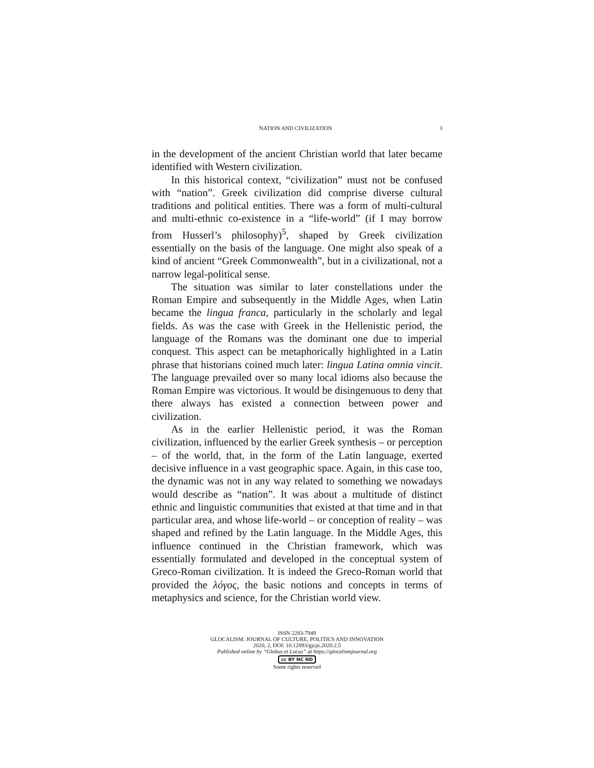NATION AND CIVILIZATION 3
in the development of the ancient Christian world that later became identified with Western civilization.
In this historical context, “civilization” must not be confused with “nation”. Greek civilization did comprise diverse cultural traditions and political entities. There was a form of multi-cultural and multi-ethnic co-existence in a “life-world” (if I may borrow from Husserl’s philosophy)<sup>5</sup>, shaped by Greek civilization essentially on the basis of the language. One might also speak of a kind of ancient “Greek Commonwealth”, but in a civilizational, not a narrow legal-political sense.
The situation was similar to later constellations under the Roman Empire and subsequently in the Middle Ages, when Latin became the lingua franca, particularly in the scholarly and legal fields. As was the case with Greek in the Hellenistic period, the language of the Romans was the dominant one due to imperial conquest. This aspect can be metaphorically highlighted in a Latin phrase that historians coined much later: lingua Latina omnia vincit. The language prevailed over so many local idioms also because the Roman Empire was victorious. It would be disingenuous to deny that there always has existed a connection between power and civilization.
As in the earlier Hellenistic period, it was the Roman civilization, influenced by the earlier Greek synthesis – or perception – of the world, that, in the form of the Latin language, exerted decisive influence in a vast geographic space. Again, in this case too, the dynamic was not in any way related to something we nowadays would describe as “nation”. It was about a multitude of distinct ethnic and linguistic communities that existed at that time and in that particular area, and whose life-world – or conception of reality – was shaped and refined by the Latin language. In the Middle Ages, this influence continued in the Christian framework, which was essentially formulated and developed in the conceptual system of Greco-Roman civilization. It is indeed the Greco-Roman world that provided the λόγος, the basic notions and concepts in terms of metaphysics and science, for the Christian world view.
ISSN 2283-7949
GLOCALISM: JOURNAL OF CULTURE, POLITICS AND INNOVATION
2020, 2, DOI: 10.12893/gjcpi.2020.2.5
Published online by “Globus et Locus” at https://glocalismjournal.org
cc BY NC ND
Some rights reserved